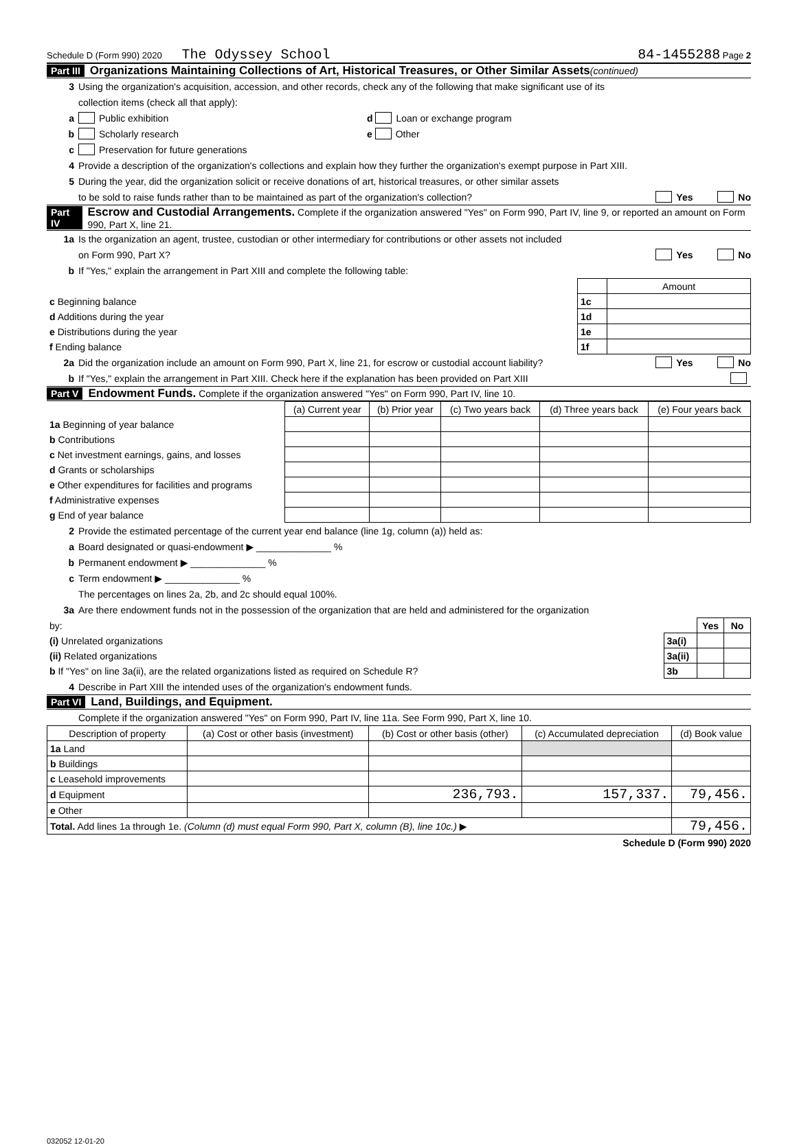Schedule D (Form 990) 2020 The Odyssey School 84-1455288 Page 2
Part III Organizations Maintaining Collections of Art, Historical Treasures, or Other Similar Assets (continued)
3 Using the organization's acquisition, accession, and other records, check any of the following that make significant use of its
collection items (check all that apply):
a Public exhibition d Loan or exchange program
b Scholarly research e Other
c Preservation for future generations
4 Provide a description of the organization's collections and explain how they further the organization's exempt purpose in Part XIII.
5 During the year, did the organization solicit or receive donations of art, historical treasures, or other similar assets
to be sold to raise funds rather than to be maintained as part of the organization's collection? Yes No
Part IV Escrow and Custodial Arrangements. Complete if the organization answered "Yes" on Form 990, Part IV, line 9, or reported an amount on Form 990, Part X, line 21.
1a Is the organization an agent, trustee, custodian or other intermediary for contributions or other assets not included
on Form 990, Part X? Yes No
b If "Yes," explain the arrangement in Part XIII and complete the following table:
| | | Amount |
| c Beginning balance | 1c | |
| d Additions during the year | 1d | |
| e Distributions during the year | 1e | |
| f Ending balance | 1f | |
2a Did the organization include an amount on Form 990, Part X, line 21, for escrow or custodial account liability? Yes No
b If "Yes," explain the arrangement in Part XIII. Check here if the explanation has been provided on Part XIII
Part V Endowment Funds. Complete if the organization answered "Yes" on Form 990, Part IV, line 10.
| | (a) Current year | (b) Prior year | (c) Two years back | (d) Three years back | (e) Four years back |
| 1a Beginning of year balance | | | | | |
| b Contributions | | | | | |
| c Net investment earnings, gains, and losses | | | | | |
| d Grants or scholarships | | | | | |
| e Other expenditures for facilities and programs | | | | | |
| f Administrative expenses | | | | | |
| g End of year balance | | | | | |
2 Provide the estimated percentage of the current year end balance (line 1g, column (a)) held as:
a Board designated or quasi-endowment ▶ ______________ %
b Permanent endowment ▶ ______________ %
c Term endowment ▶ ______________ %
The percentages on lines 2a, 2b, and 2c should equal 100%.
3a Are there endowment funds not in the possession of the organization that are held and administered for the organization
| by: | | Yes | No |
| (i) Unrelated organizations | 3a(i) | | |
| (ii) Related organizations | 3a(ii) | | |
| b If "Yes" on line 3a(ii), are the related organizations listed as required on Schedule R? | 3b | | |
4 Describe in Part XIII the intended uses of the organization's endowment funds.
Part VI Land, Buildings, and Equipment.
Complete if the organization answered "Yes" on Form 990, Part IV, line 11a. See Form 990, Part X, line 10.
| Description of property | (a) Cost or other basis (investment) | (b) Cost or other basis (other) | (c) Accumulated depreciation | (d) Book value |
| --- | --- | --- | --- | --- |
| 1a Land | | | | |
| b Buildings | | | | |
| c Leasehold improvements | | | | |
| d Equipment | | 236,793. | 157,337. | 79,456. |
| e Other | | | | |
| Total. Add lines 1a through 1e. (Column (d) must equal Form 990, Part X, column (B), line 10c.) ▶ | | | | 79,456. |
Schedule D (Form 990) 2020
032052 12-01-20